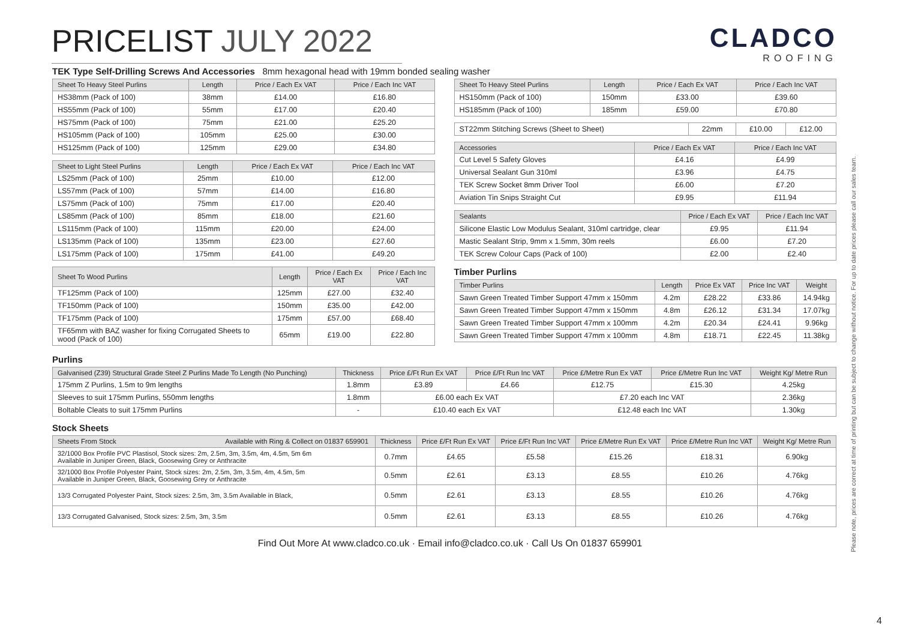PRICELIST JULY 2022
CLADCO
ROOFING
TEK Type Self-Drilling Screws And Accessories 8mm hexagonal head with 19mm bonded sealing washer
| Sheet To Heavy Steel Purlins | Length | Price / Each Ex VAT | Price / Each Inc VAT |
| --- | --- | --- | --- |
| HS38mm (Pack of 100) | 38mm | £14.00 | £16.80 |
| HS55mm (Pack of 100) | 55mm | £17.00 | £20.40 |
| HS75mm (Pack of 100) | 75mm | £21.00 | £25.20 |
| HS105mm (Pack of 100) | 105mm | £25.00 | £30.00 |
| HS125mm (Pack of 100) | 125mm | £29.00 | £34.80 |
| Sheet to Light Steel Purlins | Length | Price / Each Ex VAT | Price / Each Inc VAT |
| --- | --- | --- | --- |
| LS25mm (Pack of 100) | 25mm | £10.00 | £12.00 |
| LS57mm (Pack of 100) | 57mm | £14.00 | £16.80 |
| LS75mm (Pack of 100) | 75mm | £17.00 | £20.40 |
| LS85mm (Pack of 100) | 85mm | £18.00 | £21.60 |
| LS115mm (Pack of 100) | 115mm | £20.00 | £24.00 |
| LS135mm (Pack of 100) | 135mm | £23.00 | £27.60 |
| LS175mm (Pack of 100) | 175mm | £41.00 | £49.20 |
| Sheet To Wood Purlins | Length | Price / Each Ex VAT | Price / Each Inc VAT |
| --- | --- | --- | --- |
| TF125mm (Pack of 100) | 125mm | £27.00 | £32.40 |
| TF150mm (Pack of 100) | 150mm | £35.00 | £42.00 |
| TF175mm (Pack of 100) | 175mm | £57.00 | £68.40 |
| TF65mm with BAZ washer for fixing Corrugated Sheets to wood (Pack of 100) | 65mm | £19.00 | £22.80 |
| Sheet To Heavy Steel Purlins | Length | Price / Each Ex VAT | Price / Each Inc VAT |
| --- | --- | --- | --- |
| HS150mm (Pack of 100) | 150mm | £33.00 | £39.60 |
| HS185mm (Pack of 100) | 185mm | £59.00 | £70.80 |
| ST22mm Stitching Screws (Sheet to Sheet) | 22mm | £10.00 | £12.00 |
| Accessories | Price / Each Ex VAT | Price / Each Inc VAT |
| --- | --- | --- |
| Cut Level 5 Safety Gloves | £4.16 | £4.99 |
| Universal Sealant Gun 310ml | £3.96 | £4.75 |
| TEK Screw Socket 8mm Driver Tool | £6.00 | £7.20 |
| Aviation Tin Snips Straight Cut | £9.95 | £11.94 |
| Sealants | Price / Each Ex VAT | Price / Each Inc VAT |
| --- | --- | --- |
| Silicone Elastic Low Modulus Sealant, 310ml cartridge, clear | £9.95 | £11.94 |
| Mastic Sealant Strip, 9mm x 1.5mm, 30m reels | £6.00 | £7.20 |
| TEK Screw Colour Caps (Pack of 100) | £2.00 | £2.40 |
Timber Purlins
| Timber Purlins | Length | Price Ex VAT | Price Inc VAT | Weight |
| --- | --- | --- | --- | --- |
| Sawn Green Treated Timber Support 47mm x 150mm | 4.2m | £28.22 | £33.86 | 14.94kg |
| Sawn Green Treated Timber Support 47mm x 150mm | 4.8m | £26.12 | £31.34 | 17.07kg |
| Sawn Green Treated Timber Support 47mm x 100mm | 4.2m | £20.34 | £24.41 | 9.96kg |
| Sawn Green Treated Timber Support 47mm x 100mm | 4.8m | £18.71 | £22.45 | 11.38kg |
Purlins
| Galvanised (Z39) Structural Grade Steel Z Purlins Made To Length (No Punching) | Thickness | Price £/Ft Run Ex VAT | Price £/Ft Run Inc VAT | Price £/Metre Run Ex VAT | Price £/Metre Run Inc VAT | Weight Kg/ Metre Run |
| --- | --- | --- | --- | --- | --- | --- |
| 175mm Z Purlins, 1.5m to 9m lengths | 1.8mm | £3.89 | £4.66 | £12.75 | £15.30 | 4.25kg |
| Sleeves to suit 175mm Purlins, 550mm lengths | 1.8mm | £6.00 each Ex VAT | | £7.20 each Inc VAT | | 2.36kg |
| Boltable Cleats to suit 175mm Purlins | - | £10.40 each Ex VAT | | £12.48 each Inc VAT | | 1.30kg |
Stock Sheets
| Sheets From Stock Available with Ring & Collect on 01837 659901 | Thickness | Price £/Ft Run Ex VAT | Price £/Ft Run Inc VAT | Price £/Metre Run Ex VAT | Price £/Metre Run Inc VAT | Weight Kg/ Metre Run |
| --- | --- | --- | --- | --- | --- | --- |
| 32/1000 Box Profile PVC Plastisol, Stock sizes: 2m, 2.5m, 3m, 3.5m, 4m, 4.5m, 5m 6m Available in Juniper Green, Black, Goosewing Grey or Anthracite | 0.7mm | £4.65 | £5.58 | £15.26 | £18.31 | 6.90kg |
| 32/1000 Box Profile Polyester Paint, Stock sizes: 2m, 2.5m, 3m, 3.5m, 4m, 4.5m, 5m Available in Juniper Green, Black, Goosewing Grey or Anthracite | 0.5mm | £2.61 | £3.13 | £8.55 | £10.26 | 4.76kg |
| 13/3 Corrugated Polyester Paint, Stock sizes: 2.5m, 3m, 3.5m Available in Black, | 0.5mm | £2.61 | £3.13 | £8.55 | £10.26 | 4.76kg |
| 13/3 Corrugated Galvanised, Stock sizes: 2.5m, 3m, 3.5m | 0.5mm | £2.61 | £3.13 | £8.55 | £10.26 | 4.76kg |
Please note, prices are correct at time of printing but can be subject to change without notice. For up to date prices please call our sales team.
Find Out More At www.cladco.co.uk · Email info@cladco.co.uk · Call Us On 01837 659901
4